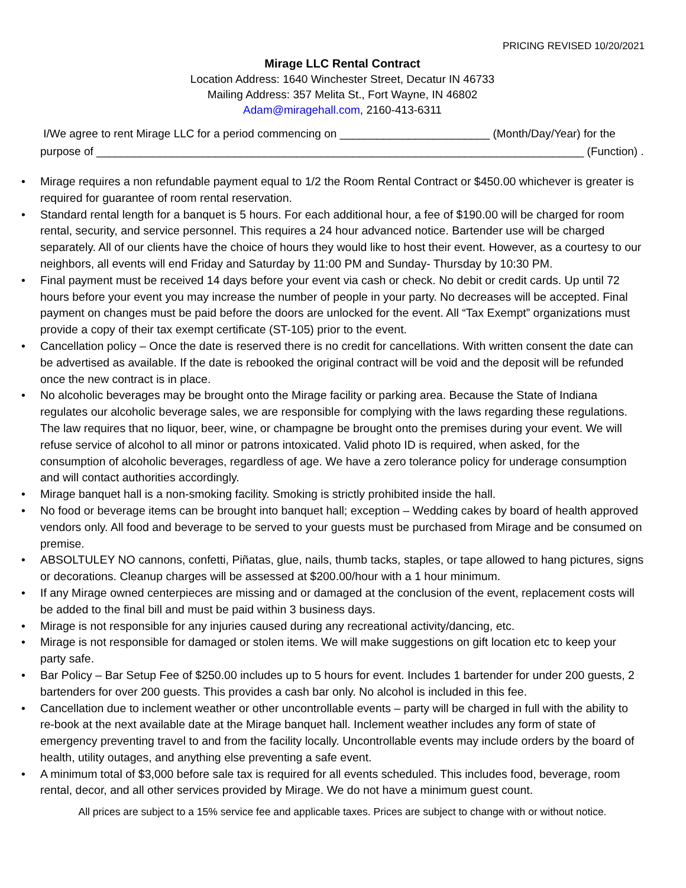PRICING REVISED 10/20/2021
Mirage LLC Rental Contract
Location Address: 1640 Winchester Street, Decatur IN 46733
Mailing Address: 357 Melita St., Fort Wayne, IN 46802
Adam@miragehall.com, 2160-413-6311
I/We agree to rent Mirage LLC for a period commencing on ________________________ (Month/Day/Year) for the purpose of ______________________________________________________________________________ (Function) .
•Mirage requires a non refundable payment equal to 1/2 the Room Rental Contract or $450.00 whichever is greater is required for guarantee of room rental reservation.
•Standard rental length for a banquet is 5 hours. For each additional hour, a fee of $190.00 will be charged for room rental, security, and service personnel. This requires a 24 hour advanced notice. Bartender use will be charged separately. All of our clients have the choice of hours they would like to host their event. However, as a courtesy to our neighbors, all events will end Friday and Saturday by 11:00 PM and Sunday- Thursday by 10:30 PM.
•Final payment must be received 14 days before your event via cash or check. No debit or credit cards. Up until 72 hours before your event you may increase the number of people in your party. No decreases will be accepted. Final payment on changes must be paid before the doors are unlocked for the event. All “Tax Exempt” organizations must provide a copy of their tax exempt certificate (ST-105) prior to the event.
•Cancellation policy – Once the date is reserved there is no credit for cancellations. With written consent the date can be advertised as available. If the date is rebooked the original contract will be void and the deposit will be refunded once the new contract is in place.
•No alcoholic beverages may be brought onto the Mirage facility or parking area. Because the State of Indiana regulates our alcoholic beverage sales, we are responsible for complying with the laws regarding these regulations. The law requires that no liquor, beer, wine, or champagne be brought onto the premises during your event. We will refuse service of alcohol to all minor or patrons intoxicated. Valid photo ID is required, when asked, for the consumption of alcoholic beverages, regardless of age. We have a zero tolerance policy for underage consumption and will contact authorities accordingly.
•Mirage banquet hall is a non-smoking facility. Smoking is strictly prohibited inside the hall.
•No food or beverage items can be brought into banquet hall; exception – Wedding cakes by board of health approved vendors only. All food and beverage to be served to your guests must be purchased from Mirage and be consumed on premise.
•ABSOLTULEY NO cannons, confetti, Piñatas, glue, nails, thumb tacks, staples, or tape allowed to hang pictures, signs or decorations. Cleanup charges will be assessed at $200.00/hour with a 1 hour minimum.
•If any Mirage owned centerpieces are missing and or damaged at the conclusion of the event, replacement costs will be added to the final bill and must be paid within 3 business days.
•Mirage is not responsible for any injuries caused during any recreational activity/dancing, etc.
•Mirage is not responsible for damaged or stolen items. We will make suggestions on gift location etc to keep your party safe.
•Bar Policy – Bar Setup Fee of $250.00 includes up to 5 hours for event. Includes 1 bartender for under 200 guests, 2 bartenders for over 200 guests. This provides a cash bar only. No alcohol is included in this fee.
•Cancellation due to inclement weather or other uncontrollable events – party will be charged in full with the ability to re-book at the next available date at the Mirage banquet hall. Inclement weather includes any form of state of emergency preventing travel to and from the facility locally. Uncontrollable events may include orders by the board of health, utility outages, and anything else preventing a safe event.
•A minimum total of $3,000 before sale tax is required for all events scheduled. This includes food, beverage, room rental, decor, and all other services provided by Mirage. We do not have a minimum guest count.
All prices are subject to a 15% service fee and applicable taxes. Prices are subject to change with or without notice.